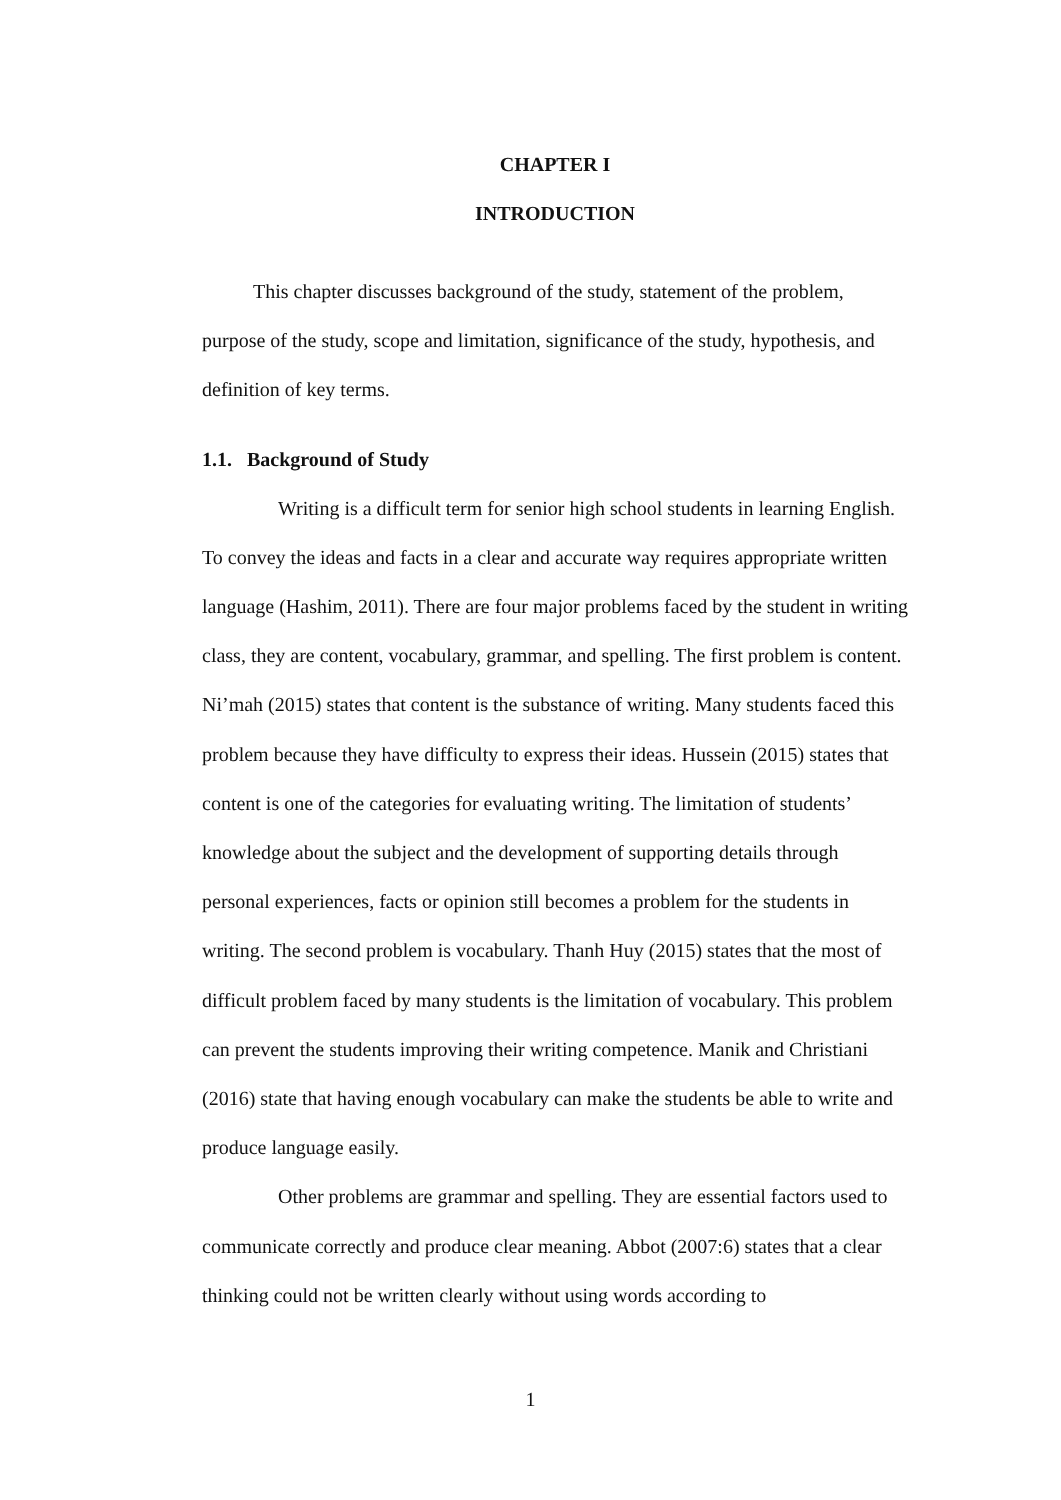CHAPTER I
INTRODUCTION
This chapter discusses background of the study, statement of the problem, purpose of the study, scope and limitation, significance of the study, hypothesis, and definition of key terms.
1.1. Background of Study
Writing is a difficult term for senior high school students in learning English. To convey the ideas and facts in a clear and accurate way requires appropriate written language (Hashim, 2011). There are four major problems faced by the student in writing class, they are content, vocabulary, grammar, and spelling. The first problem is content. Ni’mah (2015) states that content is the substance of writing. Many students faced this problem because they have difficulty to express their ideas. Hussein (2015) states that content is one of the categories for evaluating writing. The limitation of students’ knowledge about the subject and the development of supporting details through personal experiences, facts or opinion still becomes a problem for the students in writing. The second problem is vocabulary. Thanh Huy (2015) states that the most of difficult problem faced by many students is the limitation of vocabulary. This problem can prevent the students improving their writing competence. Manik and Christiani (2016) state that having enough vocabulary can make the students be able to write and produce language easily.
Other problems are grammar and spelling. They are essential factors used to communicate correctly and produce clear meaning. Abbot (2007:6) states that a clear thinking could not be written clearly without using words according to
1